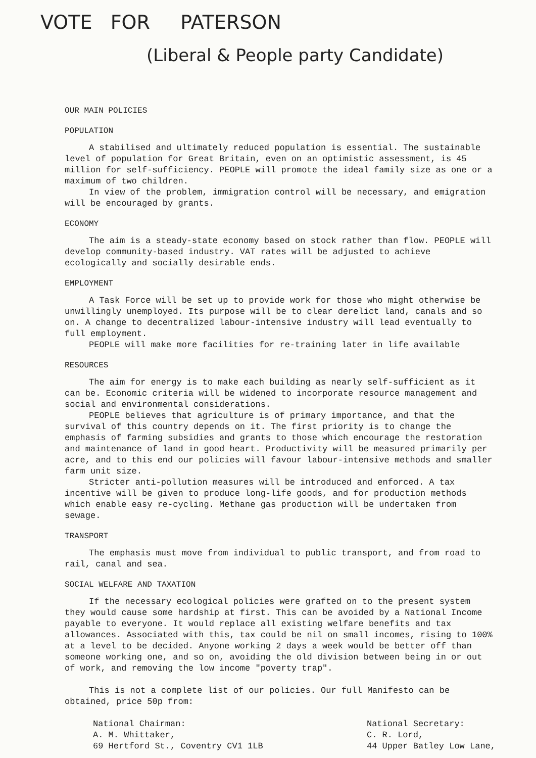VOTE FOR PATERSON
(Liberal & People party Candidate)
OUR MAIN POLICIES
POPULATION
A stabilised and ultimately reduced population is essential. The sustainable level of population for Great Britain, even on an optimistic assessment, is 45 million for self-sufficiency. PEOPLE will promote the ideal family size as one or a maximum of two children.
In view of the problem, immigration control will be necessary, and emigration will be encouraged by grants.
ECONOMY
The aim is a steady-state economy based on stock rather than flow. PEOPLE will develop community-based industry. VAT rates will be adjusted to achieve ecologically and socially desirable ends.
EMPLOYMENT
A Task Force will be set up to provide work for those who might otherwise be unwillingly unemployed. Its purpose will be to clear derelict land, canals and so on. A change to decentralized labour-intensive industry will lead eventually to full employment.
PEOPLE will make more facilities for re-training later in life available
RESOURCES
The aim for energy is to make each building as nearly self-sufficient as it can be. Economic criteria will be widened to incorporate resource management and social and environmental considerations.
PEOPLE believes that agriculture is of primary importance, and that the survival of this country depends on it. The first priority is to change the emphasis of farming subsidies and grants to those which encourage the restoration and maintenance of land in good heart. Productivity will be measured primarily per acre, and to this end our policies will favour labour-intensive methods and smaller farm unit size.
Stricter anti-pollution measures will be introduced and enforced. A tax incentive will be given to produce long-life goods, and for production methods which enable easy re-cycling. Methane gas production will be undertaken from sewage.
TRANSPORT
The emphasis must move from individual to public transport, and from road to rail, canal and sea.
SOCIAL WELFARE AND TAXATION
If the necessary ecological policies were grafted on to the present system they would cause some hardship at first. This can be avoided by a National Income payable to everyone. It would replace all existing welfare benefits and tax allowances. Associated with this, tax could be nil on small incomes, rising to 100% at a level to be decided. Anyone working 2 days a week would be better off than someone working one, and so on, avoiding the old division between being in or out of work, and removing the low income "poverty trap".
This is not a complete list of our policies. Our full Manifesto can be obtained, price 50p from:
National Chairman:
A. M. Whittaker,
69 Hertford St., Coventry CV1 1LB
National Secretary:
C. R. Lord,
44 Upper Batley Low Lane,